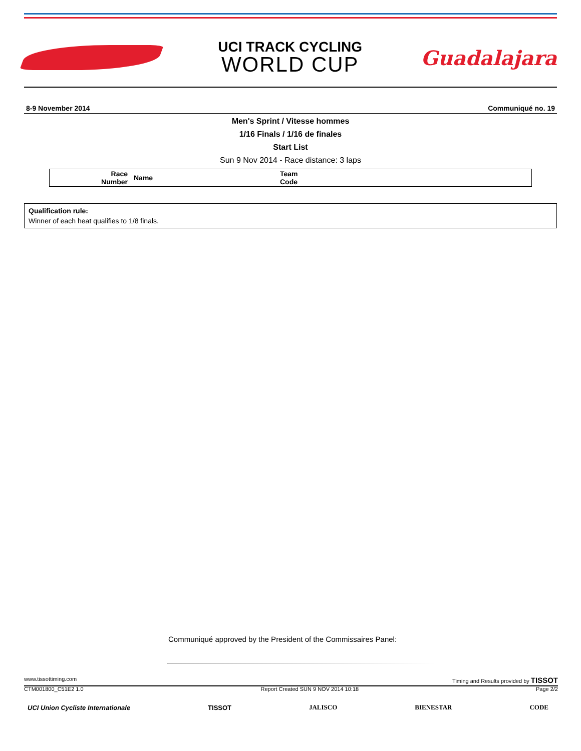UCI TRACK CYCLING
WORLD CUP
Guadalajara
8-9 November 2014 Communiqué no. 19
Men's Sprint / Vitesse hommes
1/16 Finals / 1/16 de finales
Start List
Sun 9 Nov 2014 - Race distance: 3 laps
| Race Number | Name | Team Code |
| --- | --- | --- |
Qualification rule:
Winner of each heat qualifies to 1/8 finals.
Communiqué approved by the President of the Commissaires Panel:
www.tissottiming.com Timing and Results provided by TISSOT
CTM001800_C51E2 1.0 Report Created SUN 9 NOV 2014 10:18 Page 2/2
UCI Union Cycliste Internationale TISSOT JALISCO BIENESTAR CODE